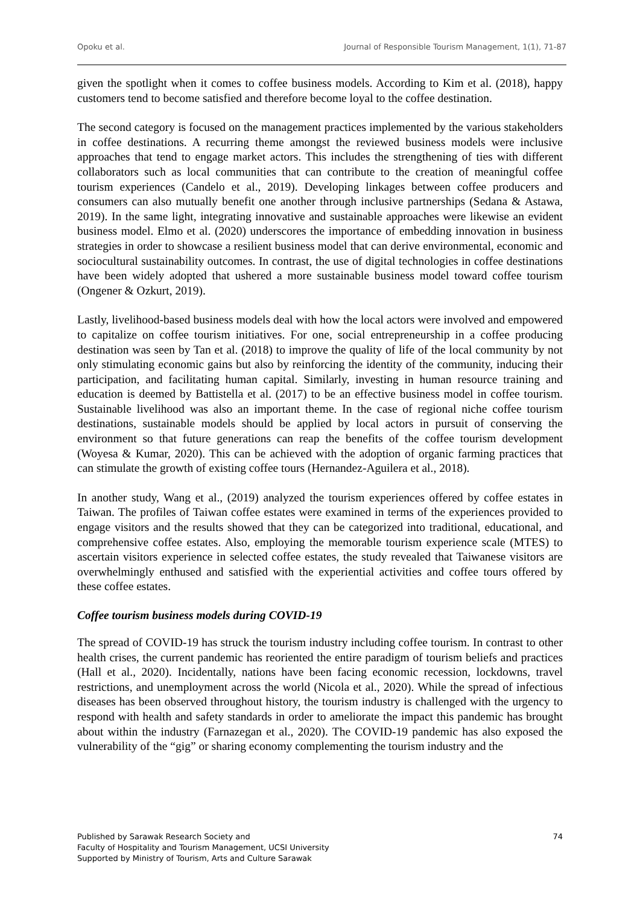Opoku et al. Journal of Responsible Tourism Management, 1(1), 71-87
given the spotlight when it comes to coffee business models. According to Kim et al. (2018), happy customers tend to become satisfied and therefore become loyal to the coffee destination.
The second category is focused on the management practices implemented by the various stakeholders in coffee destinations. A recurring theme amongst the reviewed business models were inclusive approaches that tend to engage market actors. This includes the strengthening of ties with different collaborators such as local communities that can contribute to the creation of meaningful coffee tourism experiences (Candelo et al., 2019). Developing linkages between coffee producers and consumers can also mutually benefit one another through inclusive partnerships (Sedana & Astawa, 2019). In the same light, integrating innovative and sustainable approaches were likewise an evident business model. Elmo et al. (2020) underscores the importance of embedding innovation in business strategies in order to showcase a resilient business model that can derive environmental, economic and sociocultural sustainability outcomes. In contrast, the use of digital technologies in coffee destinations have been widely adopted that ushered a more sustainable business model toward coffee tourism (Ongener & Ozkurt, 2019).
Lastly, livelihood-based business models deal with how the local actors were involved and empowered to capitalize on coffee tourism initiatives. For one, social entrepreneurship in a coffee producing destination was seen by Tan et al. (2018) to improve the quality of life of the local community by not only stimulating economic gains but also by reinforcing the identity of the community, inducing their participation, and facilitating human capital. Similarly, investing in human resource training and education is deemed by Battistella et al. (2017) to be an effective business model in coffee tourism. Sustainable livelihood was also an important theme. In the case of regional niche coffee tourism destinations, sustainable models should be applied by local actors in pursuit of conserving the environment so that future generations can reap the benefits of the coffee tourism development (Woyesa & Kumar, 2020). This can be achieved with the adoption of organic farming practices that can stimulate the growth of existing coffee tours (Hernandez-Aguilera et al., 2018).
In another study, Wang et al., (2019) analyzed the tourism experiences offered by coffee estates in Taiwan. The profiles of Taiwan coffee estates were examined in terms of the experiences provided to engage visitors and the results showed that they can be categorized into traditional, educational, and comprehensive coffee estates. Also, employing the memorable tourism experience scale (MTES) to ascertain visitors experience in selected coffee estates, the study revealed that Taiwanese visitors are overwhelmingly enthused and satisfied with the experiential activities and coffee tours offered by these coffee estates.
Coffee tourism business models during COVID-19
The spread of COVID-19 has struck the tourism industry including coffee tourism. In contrast to other health crises, the current pandemic has reoriented the entire paradigm of tourism beliefs and practices (Hall et al., 2020). Incidentally, nations have been facing economic recession, lockdowns, travel restrictions, and unemployment across the world (Nicola et al., 2020). While the spread of infectious diseases has been observed throughout history, the tourism industry is challenged with the urgency to respond with health and safety standards in order to ameliorate the impact this pandemic has brought about within the industry (Farnazegan et al., 2020). The COVID-19 pandemic has also exposed the vulnerability of the “gig” or sharing economy complementing the tourism industry and the
Published by Sarawak Research Society and
Faculty of Hospitality and Tourism Management, UCSI University
Supported by Ministry of Tourism, Arts and Culture Sarawak
74